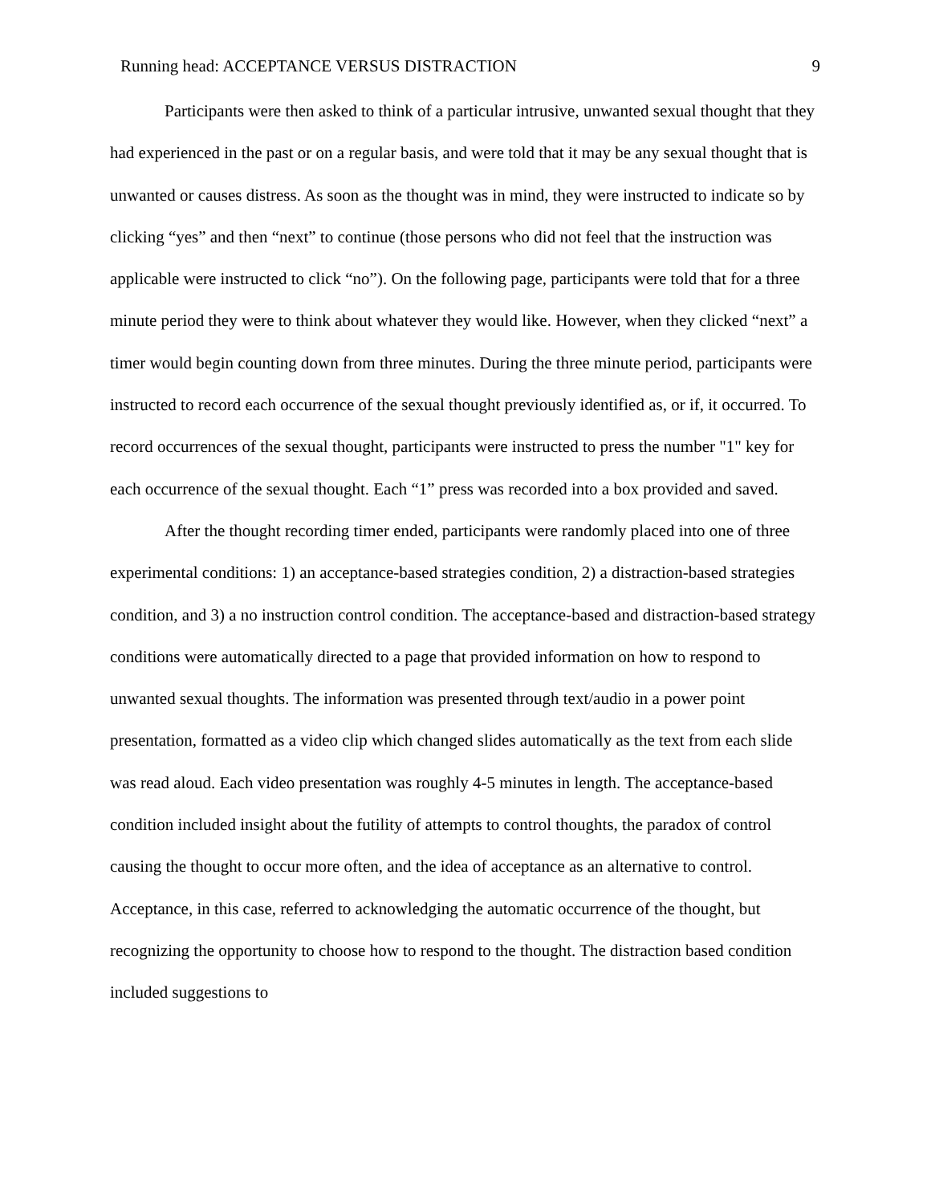Running head: ACCEPTANCE VERSUS DISTRACTION 9
Participants were then asked to think of a particular intrusive, unwanted sexual thought that they had experienced in the past or on a regular basis, and were told that it may be any sexual thought that is unwanted or causes distress. As soon as the thought was in mind, they were instructed to indicate so by clicking “yes” and then “next” to continue (those persons who did not feel that the instruction was applicable were instructed to click “no”). On the following page, participants were told that for a three minute period they were to think about whatever they would like. However, when they clicked “next” a timer would begin counting down from three minutes. During the three minute period, participants were instructed to record each occurrence of the sexual thought previously identified as, or if, it occurred. To record occurrences of the sexual thought, participants were instructed to press the number "1" key for each occurrence of the sexual thought. Each “1” press was recorded into a box provided and saved.
After the thought recording timer ended, participants were randomly placed into one of three experimental conditions: 1) an acceptance-based strategies condition, 2) a distraction-based strategies condition, and 3) a no instruction control condition. The acceptance-based and distraction-based strategy conditions were automatically directed to a page that provided information on how to respond to unwanted sexual thoughts. The information was presented through text/audio in a power point presentation, formatted as a video clip which changed slides automatically as the text from each slide was read aloud. Each video presentation was roughly 4-5 minutes in length. The acceptance-based condition included insight about the futility of attempts to control thoughts, the paradox of control causing the thought to occur more often, and the idea of acceptance as an alternative to control. Acceptance, in this case, referred to acknowledging the automatic occurrence of the thought, but recognizing the opportunity to choose how to respond to the thought. The distraction based condition included suggestions to